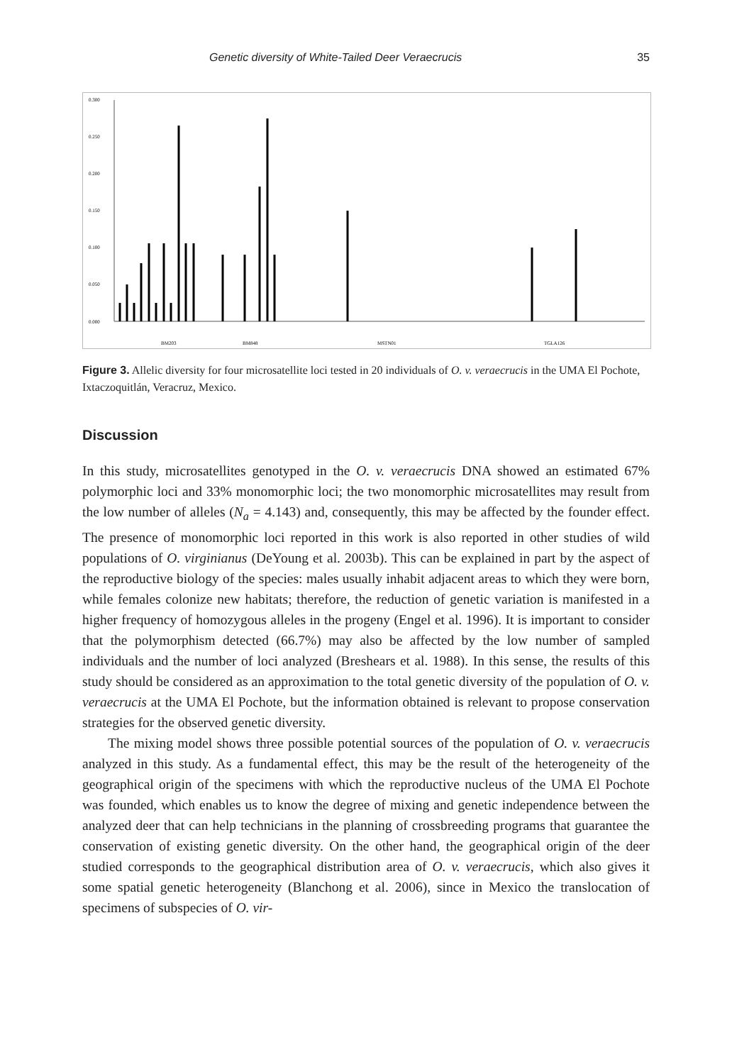Genetic diversity of White-Tailed Deer Veraecrucis 35
0.300
0.250
0.200
0.150
0.100
0.050
0.000
BM203
BM848
MSTN01
TGLA126
Figure 3. Allelic diversity for four microsatellite loci tested in 20 individuals of O. v. veraecrucis in the UMA El Pochote, Ixtaczoquitlán, Veracruz, Mexico.
Discussion
In this study, microsatellites genotyped in the O. v. veraecrucis DNA showed an estimated 67% polymorphic loci and 33% monomorphic loci; the two monomorphic microsatellites may result from the low number of alleles (N<sub>a</sub> = 4.143) and, consequently, this may be affected by the founder effect. The presence of monomorphic loci reported in this work is also reported in other studies of wild populations of O. virginianus (DeYoung et al. 2003b). This can be explained in part by the aspect of the reproductive biology of the species: males usually inhabit adjacent areas to which they were born, while females colonize new habitats; therefore, the reduction of genetic variation is manifested in a higher frequency of homozygous alleles in the progeny (Engel et al. 1996). It is important to consider that the polymorphism detected (66.7%) may also be affected by the low number of sampled individuals and the number of loci analyzed (Breshears et al. 1988). In this sense, the results of this study should be considered as an approximation to the total genetic diversity of the population of O. v. veraecrucis at the UMA El Pochote, but the information obtained is relevant to propose conservation strategies for the observed genetic diversity.
The mixing model shows three possible potential sources of the population of O. v. veraecrucis analyzed in this study. As a fundamental effect, this may be the result of the heterogeneity of the geographical origin of the specimens with which the reproductive nucleus of the UMA El Pochote was founded, which enables us to know the degree of mixing and genetic independence between the analyzed deer that can help technicians in the planning of crossbreeding programs that guarantee the conservation of existing genetic diversity. On the other hand, the geographical origin of the deer studied corresponds to the geographical distribution area of O. v. veraecrucis, which also gives it some spatial genetic heterogeneity (Blanchong et al. 2006), since in Mexico the translocation of specimens of subspecies of O. vir-